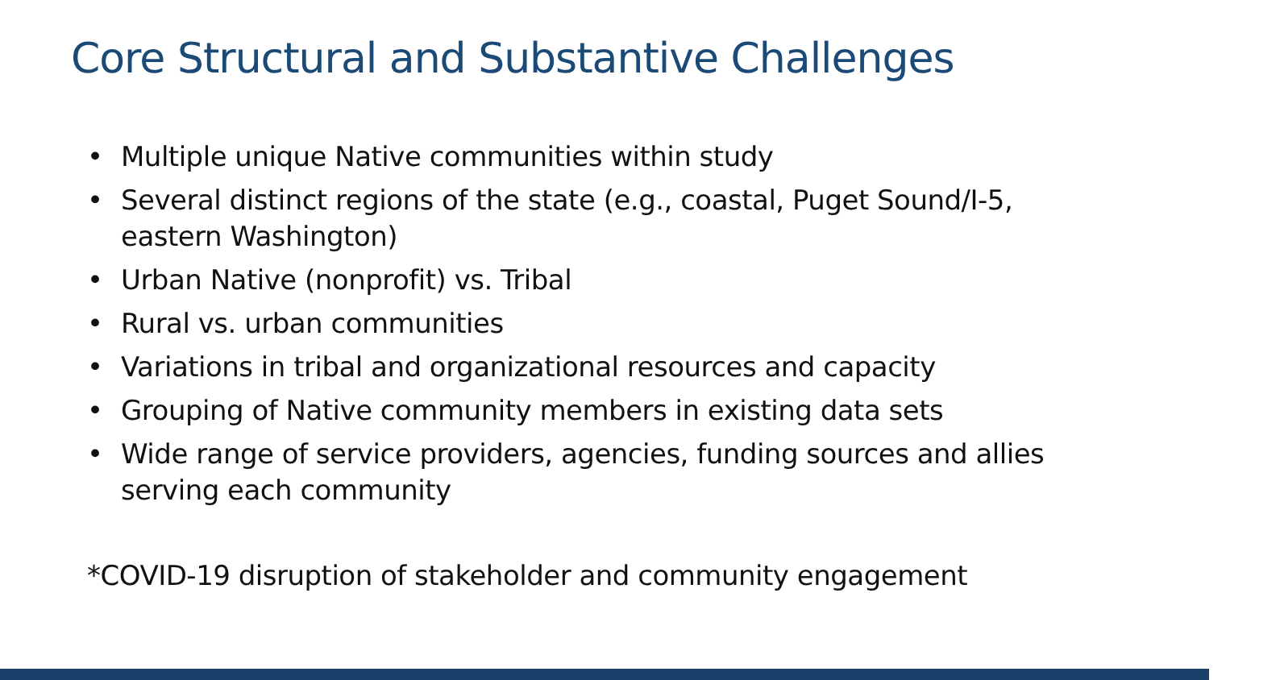Core Structural and Substantive Challenges
• Multiple unique Native communities within study
• Several distinct regions of the state (e.g., coastal, Puget Sound/I-5, eastern Washington)
• Urban Native (nonprofit) vs. Tribal
• Rural vs. urban communities
• Variations in tribal and organizational resources and capacity
• Grouping of Native community members in existing data sets
• Wide range of service providers, agencies, funding sources and allies serving each community
*COVID-19 disruption of stakeholder and community engagement